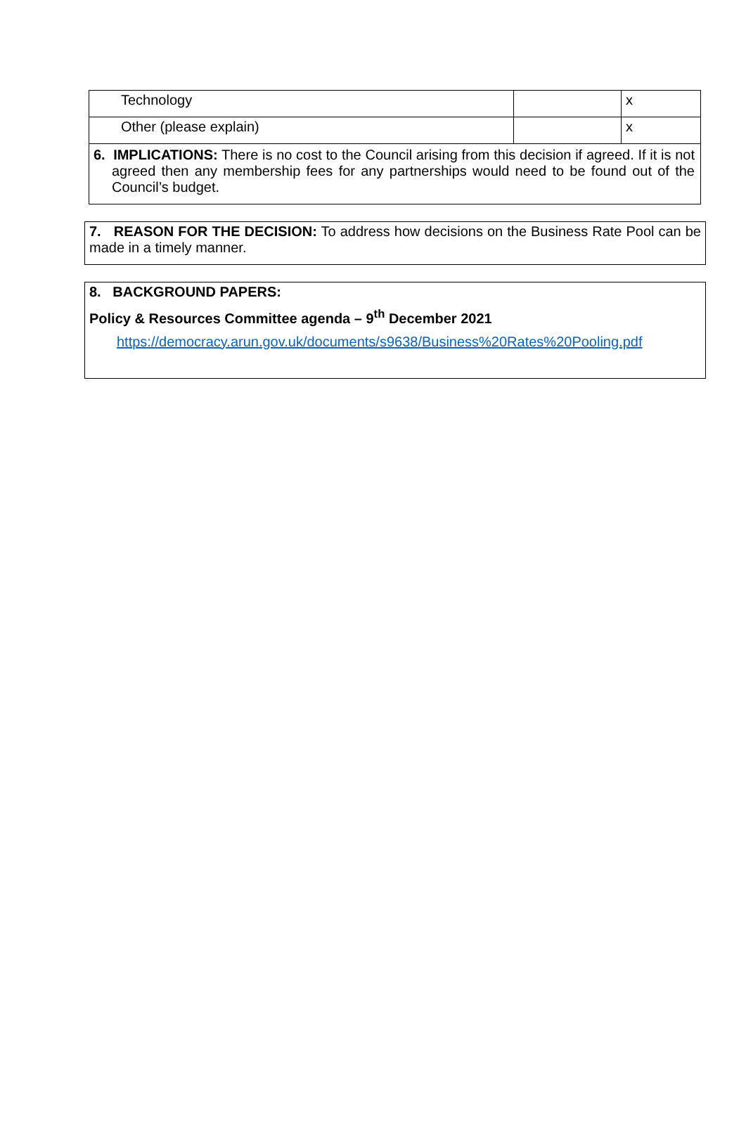| Technology | | x |
| Other (please explain) | | x |
6. IMPLICATIONS: There is no cost to the Council arising from this decision if agreed. If it is not agreed then any membership fees for any partnerships would need to be found out of the Council’s budget.
7. REASON FOR THE DECISION: To address how decisions on the Business Rate Pool can be made in a timely manner.
8. BACKGROUND PAPERS:
Policy & Resources Committee agenda – 9<sup>th</sup> December 2021
https://democracy.arun.gov.uk/documents/s9638/Business%20Rates%20Pooling.pdf